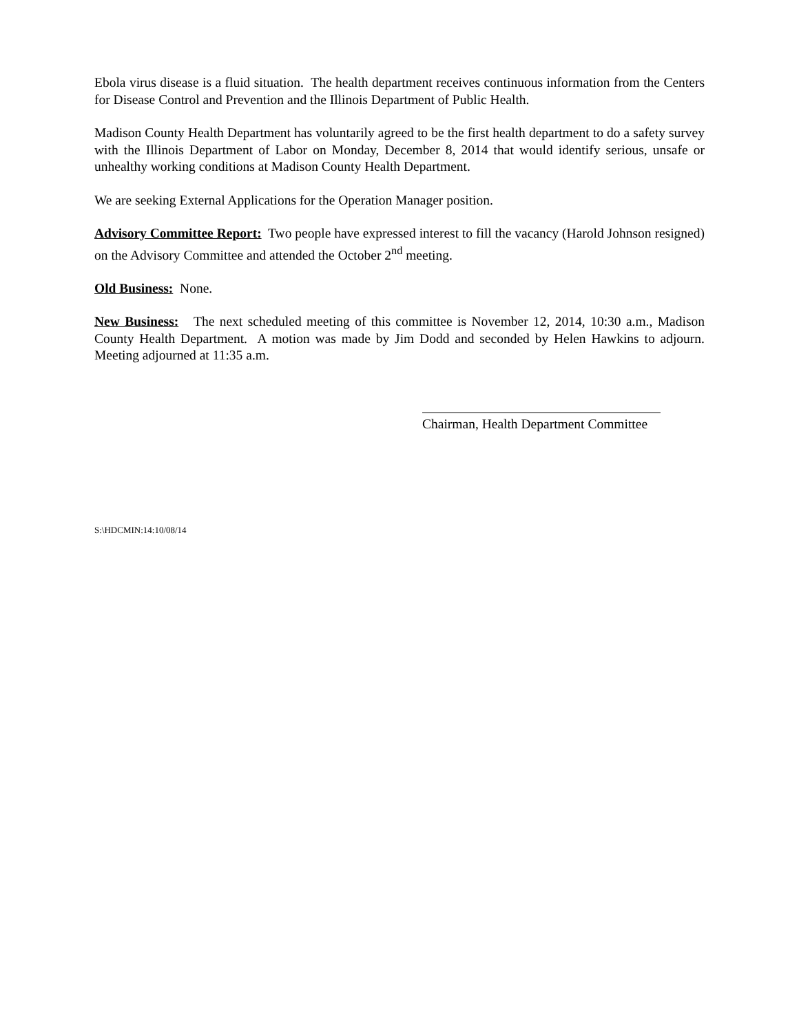Ebola virus disease is a fluid situation. The health department receives continuous information from the Centers for Disease Control and Prevention and the Illinois Department of Public Health.
Madison County Health Department has voluntarily agreed to be the first health department to do a safety survey with the Illinois Department of Labor on Monday, December 8, 2014 that would identify serious, unsafe or unhealthy working conditions at Madison County Health Department.
We are seeking External Applications for the Operation Manager position.
Advisory Committee Report: Two people have expressed interest to fill the vacancy (Harold Johnson resigned) on the Advisory Committee and attended the October 2<sup>nd</sup> meeting.
Old Business: None.
New Business: The next scheduled meeting of this committee is November 12, 2014, 10:30 a.m., Madison County Health Department. A motion was made by Jim Dodd and seconded by Helen Hawkins to adjourn. Meeting adjourned at 11:35 a.m.
Chairman, Health Department Committee
S:\HDCMIN:14:10/08/14